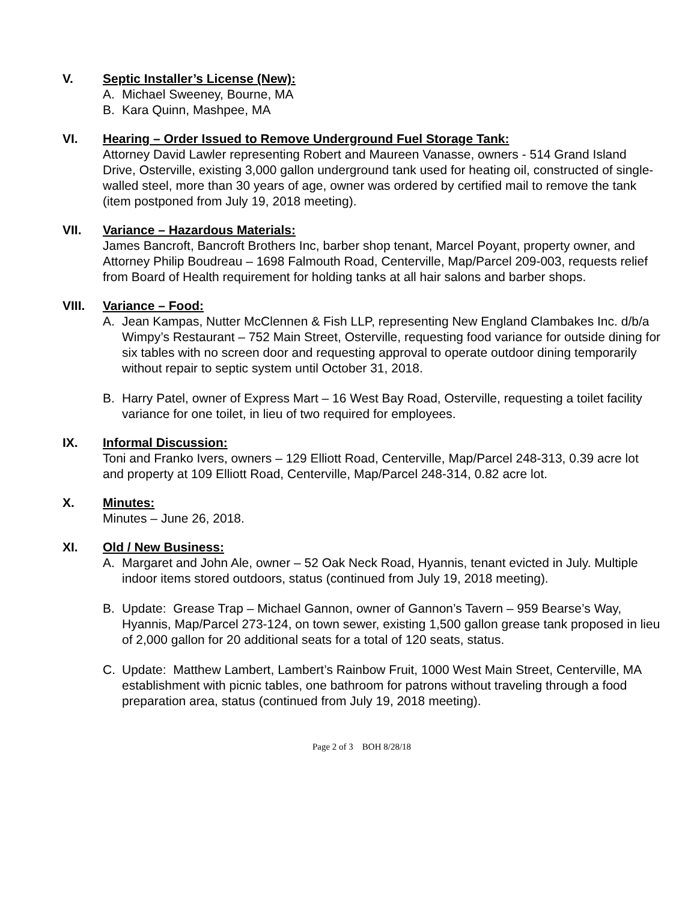V. Septic Installer’s License (New):
A. Michael Sweeney, Bourne, MA
B. Kara Quinn, Mashpee, MA
VI. Hearing – Order Issued to Remove Underground Fuel Storage Tank:
Attorney David Lawler representing Robert and Maureen Vanasse, owners - 514 Grand Island Drive, Osterville, existing 3,000 gallon underground tank used for heating oil, constructed of single-walled steel, more than 30 years of age, owner was ordered by certified mail to remove the tank (item postponed from July 19, 2018 meeting).
VII. Variance – Hazardous Materials:
James Bancroft, Bancroft Brothers Inc, barber shop tenant, Marcel Poyant, property owner, and Attorney Philip Boudreau – 1698 Falmouth Road, Centerville, Map/Parcel 209-003, requests relief from Board of Health requirement for holding tanks at all hair salons and barber shops.
VIII. Variance – Food:
A. Jean Kampas, Nutter McClennen & Fish LLP, representing New England Clambakes Inc. d/b/a Wimpy’s Restaurant – 752 Main Street, Osterville, requesting food variance for outside dining for six tables with no screen door and requesting approval to operate outdoor dining temporarily without repair to septic system until October 31, 2018.
B. Harry Patel, owner of Express Mart – 16 West Bay Road, Osterville, requesting a toilet facility variance for one toilet, in lieu of two required for employees.
IX. Informal Discussion:
Toni and Franko Ivers, owners – 129 Elliott Road, Centerville, Map/Parcel 248-313, 0.39 acre lot and property at 109 Elliott Road, Centerville, Map/Parcel 248-314, 0.82 acre lot.
X. Minutes:
Minutes – June 26, 2018.
XI. Old / New Business:
A. Margaret and John Ale, owner – 52 Oak Neck Road, Hyannis, tenant evicted in July. Multiple indoor items stored outdoors, status (continued from July 19, 2018 meeting).
B. Update: Grease Trap – Michael Gannon, owner of Gannon’s Tavern – 959 Bearse’s Way, Hyannis, Map/Parcel 273-124, on town sewer, existing 1,500 gallon grease tank proposed in lieu of 2,000 gallon for 20 additional seats for a total of 120 seats, status.
C. Update: Matthew Lambert, Lambert’s Rainbow Fruit, 1000 West Main Street, Centerville, MA establishment with picnic tables, one bathroom for patrons without traveling through a food preparation area, status (continued from July 19, 2018 meeting).
Page 2 of 3 BOH 8/28/18